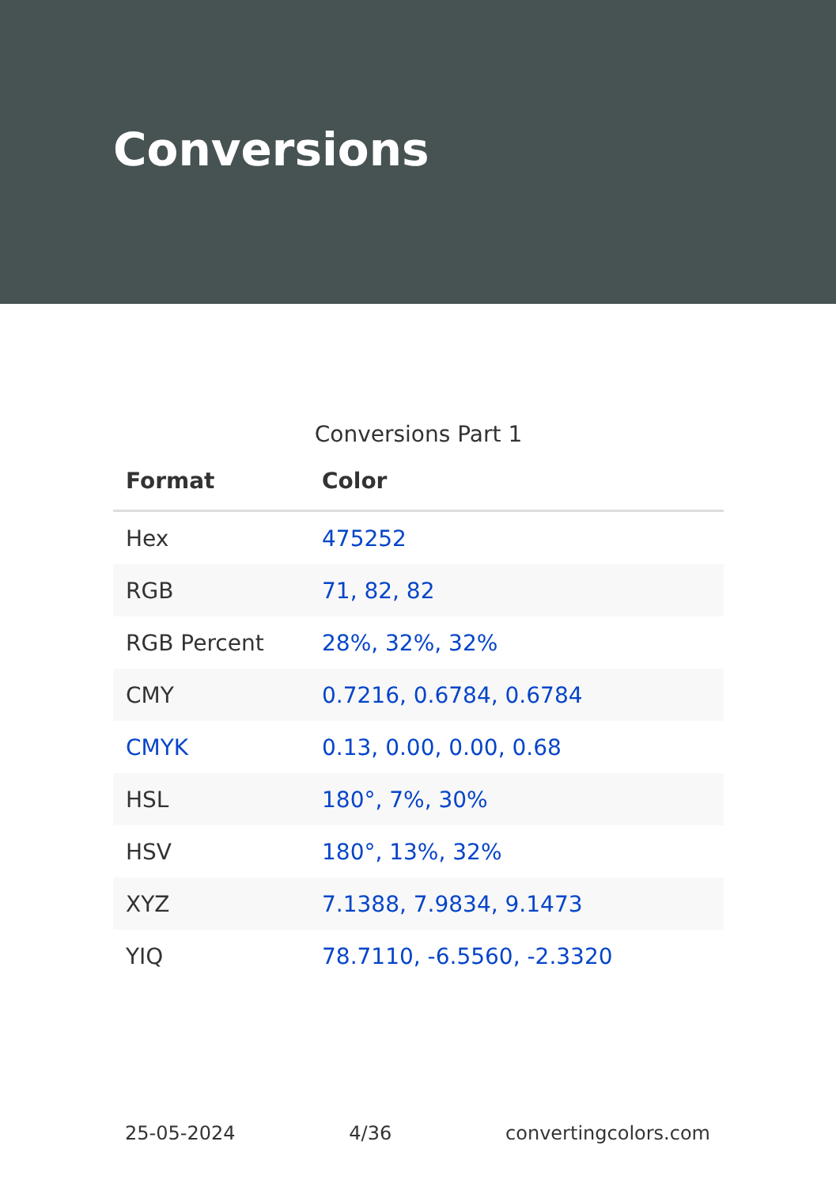Conversions
Conversions Part 1
| Format | Color |
| --- | --- |
| Hex | 475252 |
| RGB | 71, 82, 82 |
| RGB Percent | 28%, 32%, 32% |
| CMY | 0.7216, 0.6784, 0.6784 |
| CMYK | 0.13, 0.00, 0.00, 0.68 |
| HSL | 180°, 7%, 30% |
| HSV | 180°, 13%, 32% |
| XYZ | 7.1388, 7.9834, 9.1473 |
| YIQ | 78.7110, -6.5560, -2.3320 |
25-05-2024 4/36 convertingcolors.com